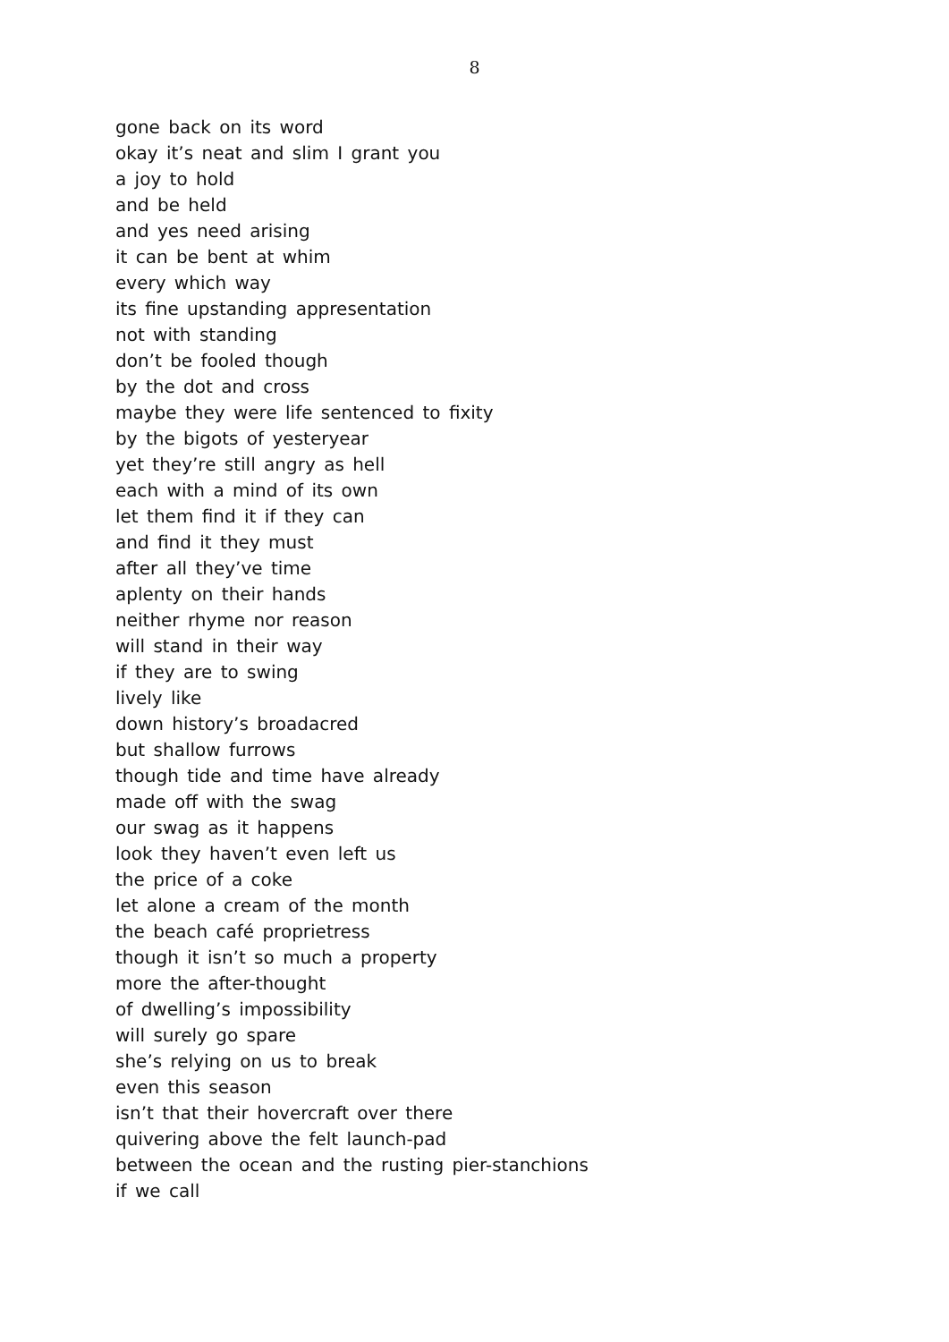8
gone back on its word
okay it’s neat and slim I grant you
a joy to hold
and be held
and yes need arising
it can be bent at whim
every which way
its fine upstanding appresentation
not with standing
don’t be fooled though
by the dot and cross
maybe they were life sentenced to fixity
by the bigots of yesteryear
yet they’re still angry as hell
each with a mind of its own
let them find it if they can
and find it they must
after all they’ve time
aplenty on their hands
neither rhyme nor reason
will stand in their way
if they are to swing
lively like
down history’s broadacred
but shallow furrows
though tide and time have already
made off with the swag
our swag as it happens
look they haven’t even left us
the price of a coke
let alone a cream of the month
the beach café proprietress
though it isn’t so much a property
more the after-thought
of dwelling’s impossibility
will surely go spare
she’s relying on us to break
even this season
isn’t that their hovercraft over there
quivering above the felt launch-pad
between the ocean and the rusting pier-stanchions
if we call